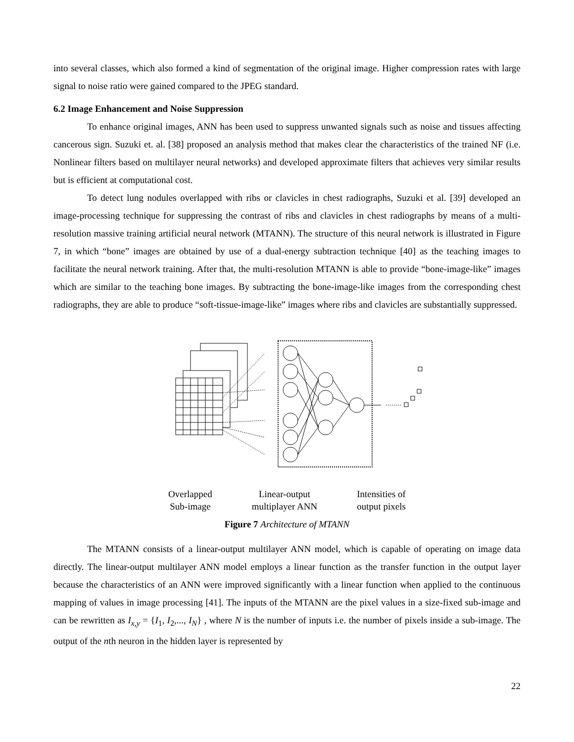into several classes, which also formed a kind of segmentation of the original image. Higher compression rates with large signal to noise ratio were gained compared to the JPEG standard.
6.2 Image Enhancement and Noise Suppression
To enhance original images, ANN has been used to suppress unwanted signals such as noise and tissues affecting cancerous sign. Suzuki et. al. [38] proposed an analysis method that makes clear the characteristics of the trained NF (i.e. Nonlinear filters based on multilayer neural networks) and developed approximate filters that achieves very similar results but is efficient at computational cost.
To detect lung nodules overlapped with ribs or clavicles in chest radiographs, Suzuki et al. [39] developed an image-processing technique for suppressing the contrast of ribs and clavicles in chest radiographs by means of a multi-resolution massive training artificial neural network (MTANN). The structure of this neural network is illustrated in Figure 7, in which “bone” images are obtained by use of a dual-energy subtraction technique [40] as the teaching images to facilitate the neural network training. After that, the multi-resolution MTANN is able to provide “bone-image-like” images which are similar to the teaching bone images. By subtracting the bone-image-like images from the corresponding chest radiographs, they are able to produce “soft-tissue-image-like” images where ribs and clavicles are substantially suppressed.
Overlapped
Sub-image
Linear-output
multiplayer ANN
Intensities of
output pixels
Figure 7 Architecture of MTANN
The MTANN consists of a linear-output multilayer ANN model, which is capable of operating on image data directly. The linear-output multilayer ANN model employs a linear function as the transfer function in the output layer because the characteristics of an ANN were improved significantly with a linear function when applied to the continuous mapping of values in image processing [41]. The inputs of the MTANN are the pixel values in a size-fixed sub-image and can be rewritten as I<sub>x,y</sub> = {I<sub>1</sub>, I<sub>2</sub>,..., I<sub>N</sub>} , where N is the number of inputs i.e. the number of pixels inside a sub-image. The output of the nth neuron in the hidden layer is represented by
22